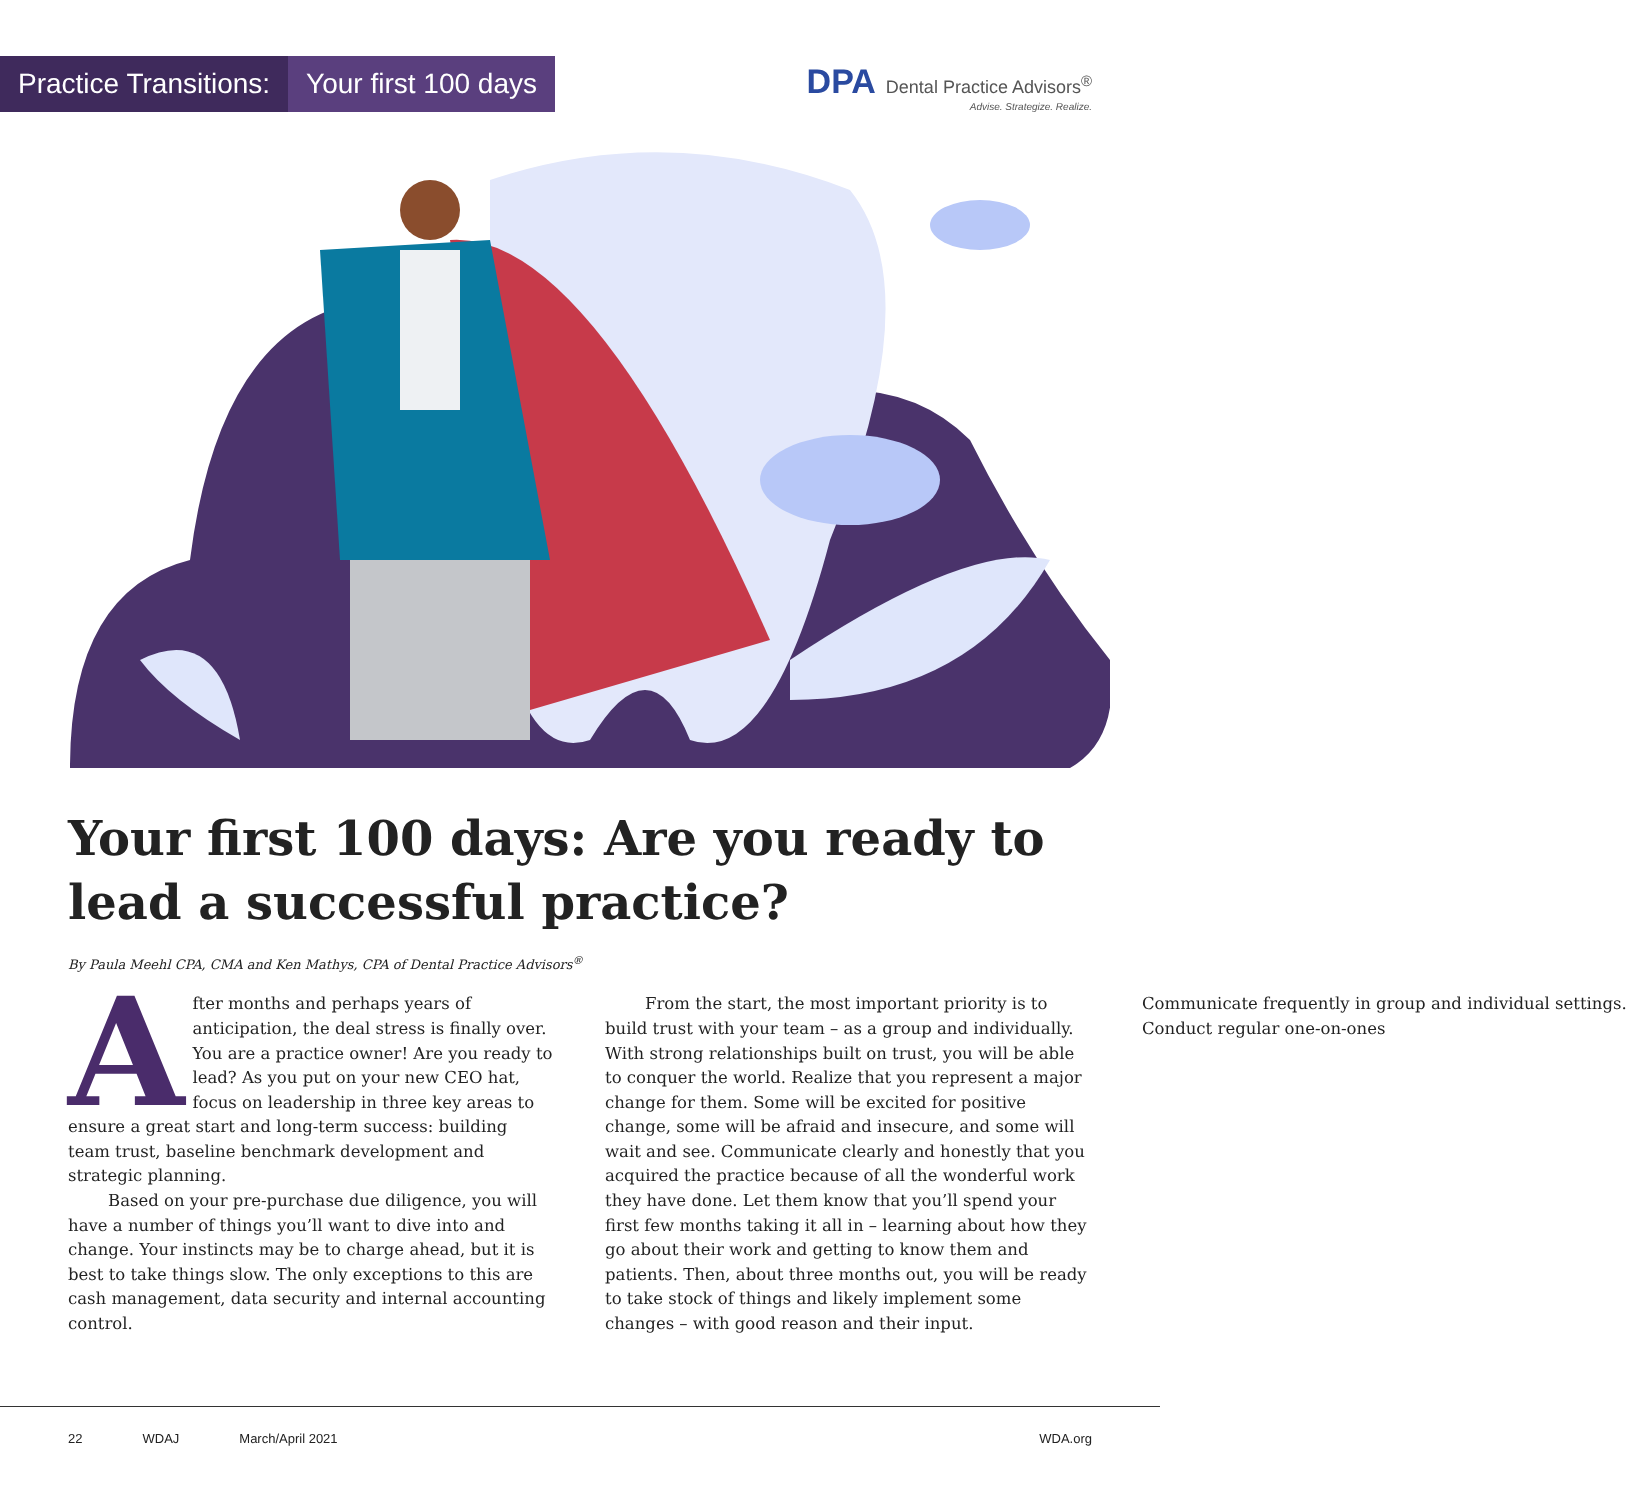Practice Transitions: Your first 100 days
DPA Dental Practice Advisors<sup>®</sup>
Advise. Strategize. Realize.
Your first 100 days: Are you ready to lead a successful practice?
By Paula Meehl CPA, CMA and Ken Mathys, CPA of Dental Practice Advisors<sup>®</sup>
After months and perhaps years of anticipation, the deal stress is finally over. You are a practice owner! Are you ready to lead? As you put on your new CEO hat, focus on leadership in three key areas to ensure a great start and long-term success: building team trust, baseline benchmark development and strategic planning.
Based on your pre-purchase due diligence, you will have a number of things you’ll want to dive into and change. Your instincts may be to charge ahead, but it is best to take things slow. The only exceptions to this are cash management, data security and internal accounting control.
From the start, the most important priority is to build trust with your team – as a group and individually. With strong relationships built on trust, you will be able to conquer the world. Realize that you represent a major change for them. Some will be excited for positive change, some will be afraid and insecure, and some will wait and see. Communicate clearly and honestly that you acquired the practice because of all the wonderful work they have done. Let them know that you’ll spend your first few months taking it all in – learning about how they go about their work and getting to know them and patients. Then, about three months out, you will be ready to take stock of things and likely implement some changes – with good reason and their input. Communicate frequently in group and individual settings. Conduct regular one-on-ones
22 WDAJ March/April 2021 WDA.org